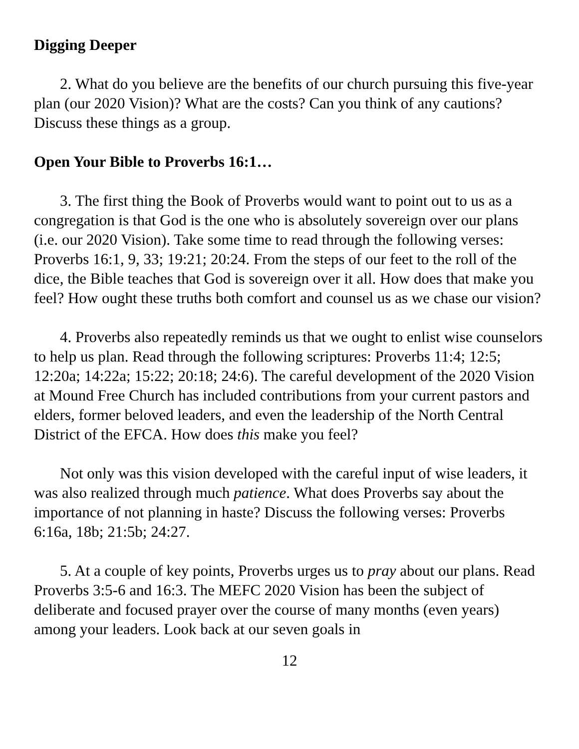Digging Deeper
2. What do you believe are the benefits of our church pursuing this five-year plan (our 2020 Vision)? What are the costs? Can you think of any cautions? Discuss these things as a group.
Open Your Bible to Proverbs 16:1…
3. The first thing the Book of Proverbs would want to point out to us as a congregation is that God is the one who is absolutely sovereign over our plans (i.e. our 2020 Vision). Take some time to read through the following verses: Proverbs 16:1, 9, 33; 19:21; 20:24. From the steps of our feet to the roll of the dice, the Bible teaches that God is sovereign over it all. How does that make you feel? How ought these truths both comfort and counsel us as we chase our vision?
4. Proverbs also repeatedly reminds us that we ought to enlist wise counselors to help us plan. Read through the following scriptures: Proverbs 11:4; 12:5; 12:20a; 14:22a; 15:22; 20:18; 24:6). The careful development of the 2020 Vision at Mound Free Church has included contributions from your current pastors and elders, former beloved leaders, and even the leadership of the North Central District of the EFCA. How does this make you feel?
Not only was this vision developed with the careful input of wise leaders, it was also realized through much patience. What does Proverbs say about the importance of not planning in haste? Discuss the following verses: Proverbs 6:16a, 18b; 21:5b; 24:27.
5. At a couple of key points, Proverbs urges us to pray about our plans. Read Proverbs 3:5-6 and 16:3. The MEFC 2020 Vision has been the subject of deliberate and focused prayer over the course of many months (even years) among your leaders. Look back at our seven goals in
12